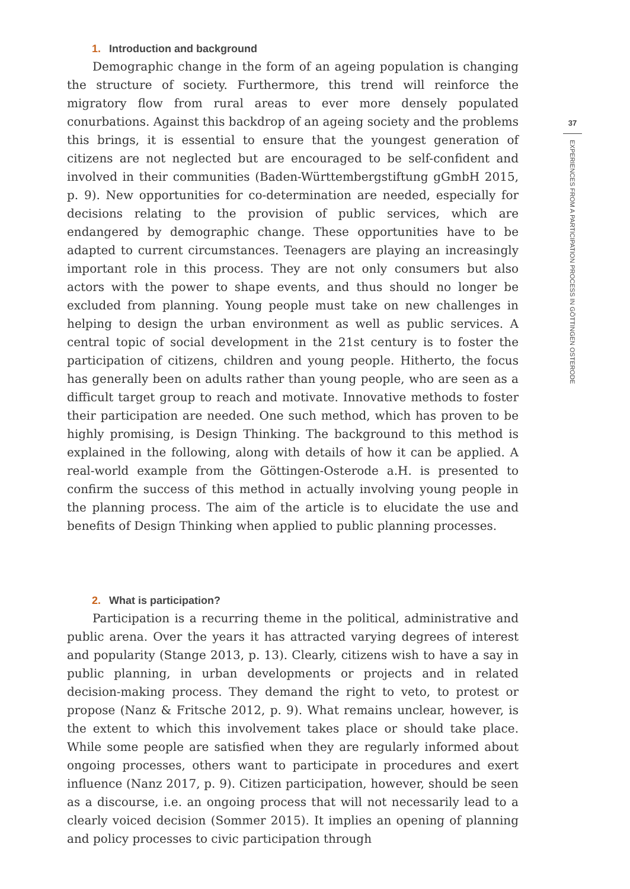1. Introduction and background
Demographic change in the form of an ageing population is changing the structure of society. Furthermore, this trend will reinforce the migratory flow from rural areas to ever more densely populated conurbations. Against this backdrop of an ageing society and the problems this brings, it is essential to ensure that the youngest generation of citizens are not neglected but are encouraged to be self-confident and involved in their communities (Baden-Württembergstiftung gGmbH 2015, p. 9). New opportunities for co-determination are needed, especially for decisions relating to the provision of public services, which are endangered by demographic change. These opportunities have to be adapted to current circumstances. Teenagers are playing an increasingly important role in this process. They are not only consumers but also actors with the power to shape events, and thus should no longer be excluded from planning. Young people must take on new challenges in helping to design the urban environment as well as public services. A central topic of social development in the 21st century is to foster the participation of citizens, children and young people. Hitherto, the focus has generally been on adults rather than young people, who are seen as a difficult target group to reach and motivate. Innovative methods to foster their participation are needed. One such method, which has proven to be highly promising, is Design Thinking. The background to this method is explained in the following, along with details of how it can be applied. A real-world example from the Göttingen-Osterode a.H. is presented to confirm the success of this method in actually involving young people in the planning process. The aim of the article is to elucidate the use and benefits of Design Thinking when applied to public planning processes.
2. What is participation?
Participation is a recurring theme in the political, administrative and public arena. Over the years it has attracted varying degrees of interest and popularity (Stange 2013, p. 13). Clearly, citizens wish to have a say in public planning, in urban developments or projects and in related decision-making process. They demand the right to veto, to protest or propose (Nanz & Fritsche 2012, p. 9). What remains unclear, however, is the extent to which this involvement takes place or should take place. While some people are satisfied when they are regularly informed about ongoing processes, others want to participate in procedures and exert influence (Nanz 2017, p. 9). Citizen participation, however, should be seen as a discourse, i.e. an ongoing process that will not necessarily lead to a clearly voiced decision (Sommer 2015). It implies an opening of planning and policy processes to civic participation through
37
EXPERIENCES FROM A PARTICIPATION PROCESS IN GÖTTINGEN OSTERODE